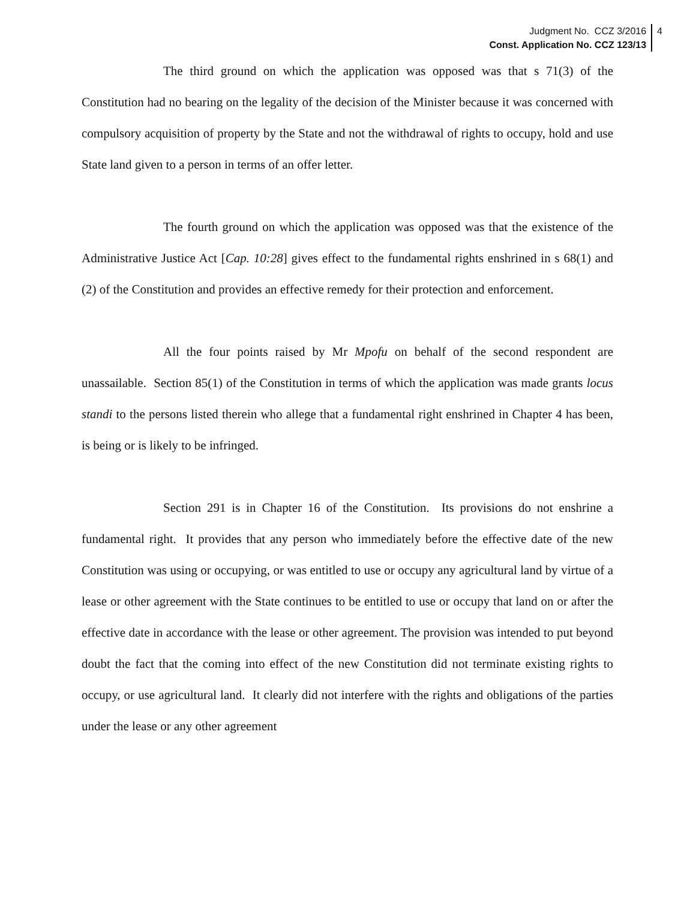Judgment No. CCZ 3/2016
Const. Application No. CCZ 123/13
4
The third ground on which the application was opposed was that s 71(3) of the Constitution had no bearing on the legality of the decision of the Minister because it was concerned with compulsory acquisition of property by the State and not the withdrawal of rights to occupy, hold and use State land given to a person in terms of an offer letter.
The fourth ground on which the application was opposed was that the existence of the Administrative Justice Act [Cap. 10:28] gives effect to the fundamental rights enshrined in s 68(1) and (2) of the Constitution and provides an effective remedy for their protection and enforcement.
All the four points raised by Mr Mpofu on behalf of the second respondent are unassailable. Section 85(1) of the Constitution in terms of which the application was made grants locus standi to the persons listed therein who allege that a fundamental right enshrined in Chapter 4 has been, is being or is likely to be infringed.
Section 291 is in Chapter 16 of the Constitution. Its provisions do not enshrine a fundamental right. It provides that any person who immediately before the effective date of the new Constitution was using or occupying, or was entitled to use or occupy any agricultural land by virtue of a lease or other agreement with the State continues to be entitled to use or occupy that land on or after the effective date in accordance with the lease or other agreement. The provision was intended to put beyond doubt the fact that the coming into effect of the new Constitution did not terminate existing rights to occupy, or use agricultural land. It clearly did not interfere with the rights and obligations of the parties under the lease or any other agreement